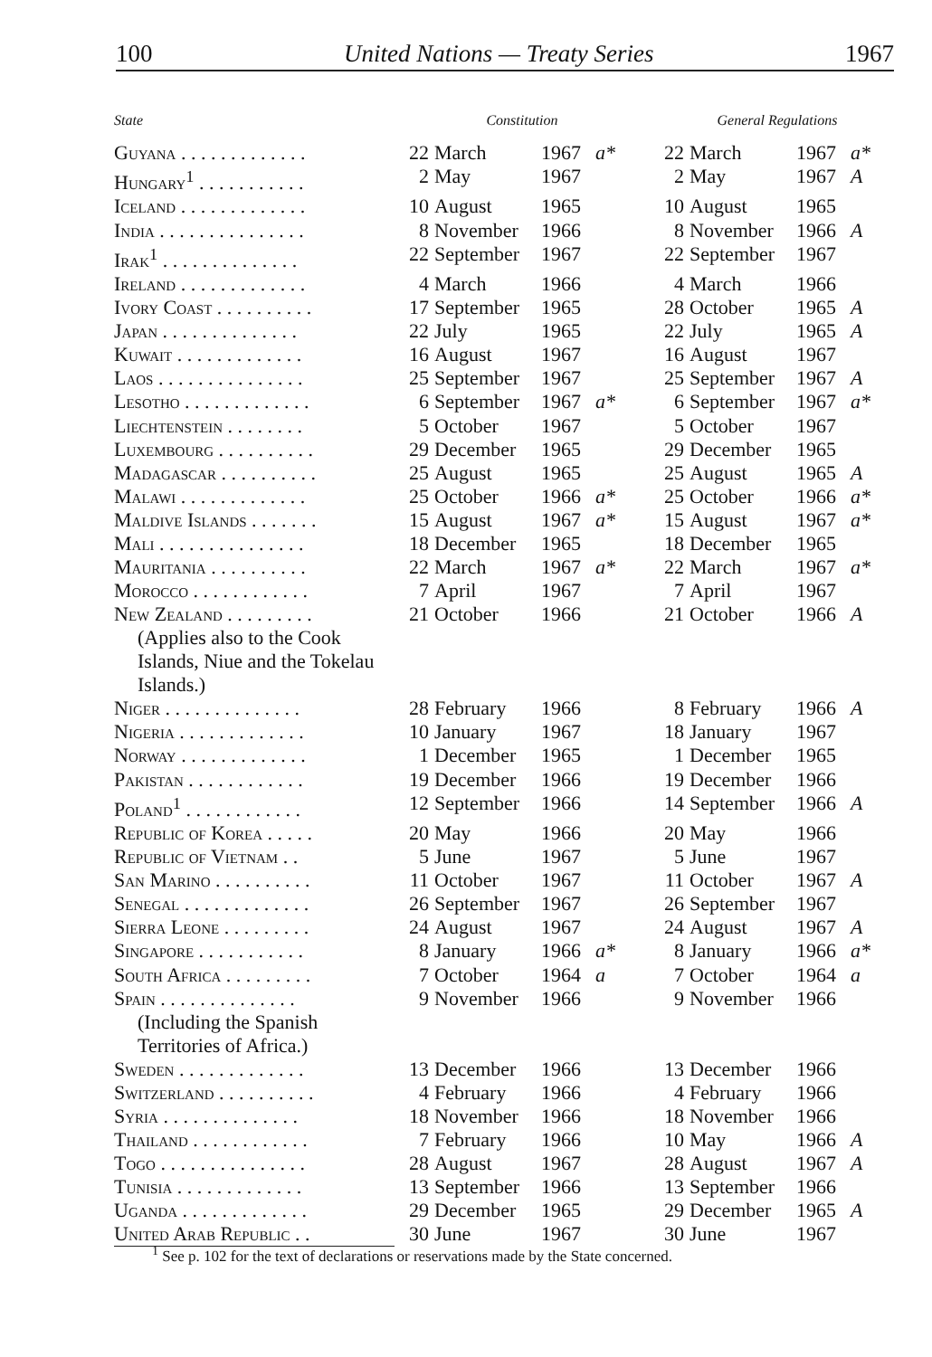100 United Nations — Treaty Series 1967
| State | Constitution | | | | General Regulations | | | |
| --- | --- | --- | --- | --- | --- | --- | --- | --- |
| Guyana . . . . . . . . . . . . . | 22 | March | 1967 | a* | 22 | March | 1967 | a* |
| Hungary<sup>1</sup> . . . . . . . . . . . | 2 | May | 1967 | | 2 | May | 1967 | A |
| Iceland . . . . . . . . . . . . . | 10 | August | 1965 | | 10 | August | 1965 | |
| India . . . . . . . . . . . . . . . | 8 | November | 1966 | | 8 | November | 1966 | A |
| Irak<sup>1</sup> . . . . . . . . . . . . . . | 22 | September | 1967 | | 22 | September | 1967 | |
| Ireland . . . . . . . . . . . . . | 4 | March | 1966 | | 4 | March | 1966 | |
| Ivory Coast . . . . . . . . . . | 17 | September | 1965 | | 28 | October | 1965 | A |
| Japan . . . . . . . . . . . . . . | 22 | July | 1965 | | 22 | July | 1965 | A |
| Kuwait . . . . . . . . . . . . . | 16 | August | 1967 | | 16 | August | 1967 | |
| Laos . . . . . . . . . . . . . . . | 25 | September | 1967 | | 25 | September | 1967 | A |
| Lesotho . . . . . . . . . . . . . | 6 | September | 1967 | a* | 6 | September | 1967 | a* |
| Liechtenstein . . . . . . . . | 5 | October | 1967 | | 5 | October | 1967 | |
| Luxembourg . . . . . . . . . . | 29 | December | 1965 | | 29 | December | 1965 | |
| Madagascar . . . . . . . . . . | 25 | August | 1965 | | 25 | August | 1965 | A |
| Malawi . . . . . . . . . . . . . | 25 | October | 1966 | a* | 25 | October | 1966 | a* |
| Maldive Islands . . . . . . . | 15 | August | 1967 | a* | 15 | August | 1967 | a* |
| Mali . . . . . . . . . . . . . . . | 18 | December | 1965 | | 18 | December | 1965 | |
| Mauritania . . . . . . . . . . | 22 | March | 1967 | a* | 22 | March | 1967 | a* |
| Morocco . . . . . . . . . . . . | 7 | April | 1967 | | 7 | April | 1967 | |
| New Zealand . . . . . . . . . (Applies also to the Cook Islands, Niue and the Tokelau Islands.) | 21 | October | 1966 | | 21 | October | 1966 | A |
| Niger . . . . . . . . . . . . . . | 28 | February | 1966 | | 8 | February | 1966 | A |
| Nigeria . . . . . . . . . . . . . | 10 | January | 1967 | | 18 | January | 1967 | |
| Norway . . . . . . . . . . . . . | 1 | December | 1965 | | 1 | December | 1965 | |
| Pakistan . . . . . . . . . . . . | 19 | December | 1966 | | 19 | December | 1966 | |
| Poland<sup>1</sup> . . . . . . . . . . . . | 12 | September | 1966 | | 14 | September | 1966 | A |
| Republic of Korea . . . . . | 20 | May | 1966 | | 20 | May | 1966 | |
| Republic of Vietnam . . | 5 | June | 1967 | | 5 | June | 1967 | |
| San Marino . . . . . . . . . . | 11 | October | 1967 | | 11 | October | 1967 | A |
| Senegal . . . . . . . . . . . . . | 26 | September | 1967 | | 26 | September | 1967 | |
| Sierra Leone . . . . . . . . . | 24 | August | 1967 | | 24 | August | 1967 | A |
| Singapore . . . . . . . . . . . | 8 | January | 1966 | a* | 8 | January | 1966 | a* |
| South Africa . . . . . . . . . | 7 | October | 1964 | a | 7 | October | 1964 | a |
| Spain . . . . . . . . . . . . . . (Including the Spanish Territories of Africa.) | 9 | November | 1966 | | 9 | November | 1966 | |
| Sweden . . . . . . . . . . . . . | 13 | December | 1966 | | 13 | December | 1966 | |
| Switzerland . . . . . . . . . . | 4 | February | 1966 | | 4 | February | 1966 | |
| Syria . . . . . . . . . . . . . . | 18 | November | 1966 | | 18 | November | 1966 | |
| Thailand . . . . . . . . . . . . | 7 | February | 1966 | | 10 | May | 1966 | A |
| Togo . . . . . . . . . . . . . . . | 28 | August | 1967 | | 28 | August | 1967 | A |
| Tunisia . . . . . . . . . . . . . | 13 | September | 1966 | | 13 | September | 1966 | |
| Uganda . . . . . . . . . . . . . | 29 | December | 1965 | | 29 | December | 1965 | A |
| United Arab Republic . . | 30 | June | 1967 | | 30 | June | 1967 | |
<sup>1</sup> See p. 102 for the text of declarations or reservations made by the State concerned.